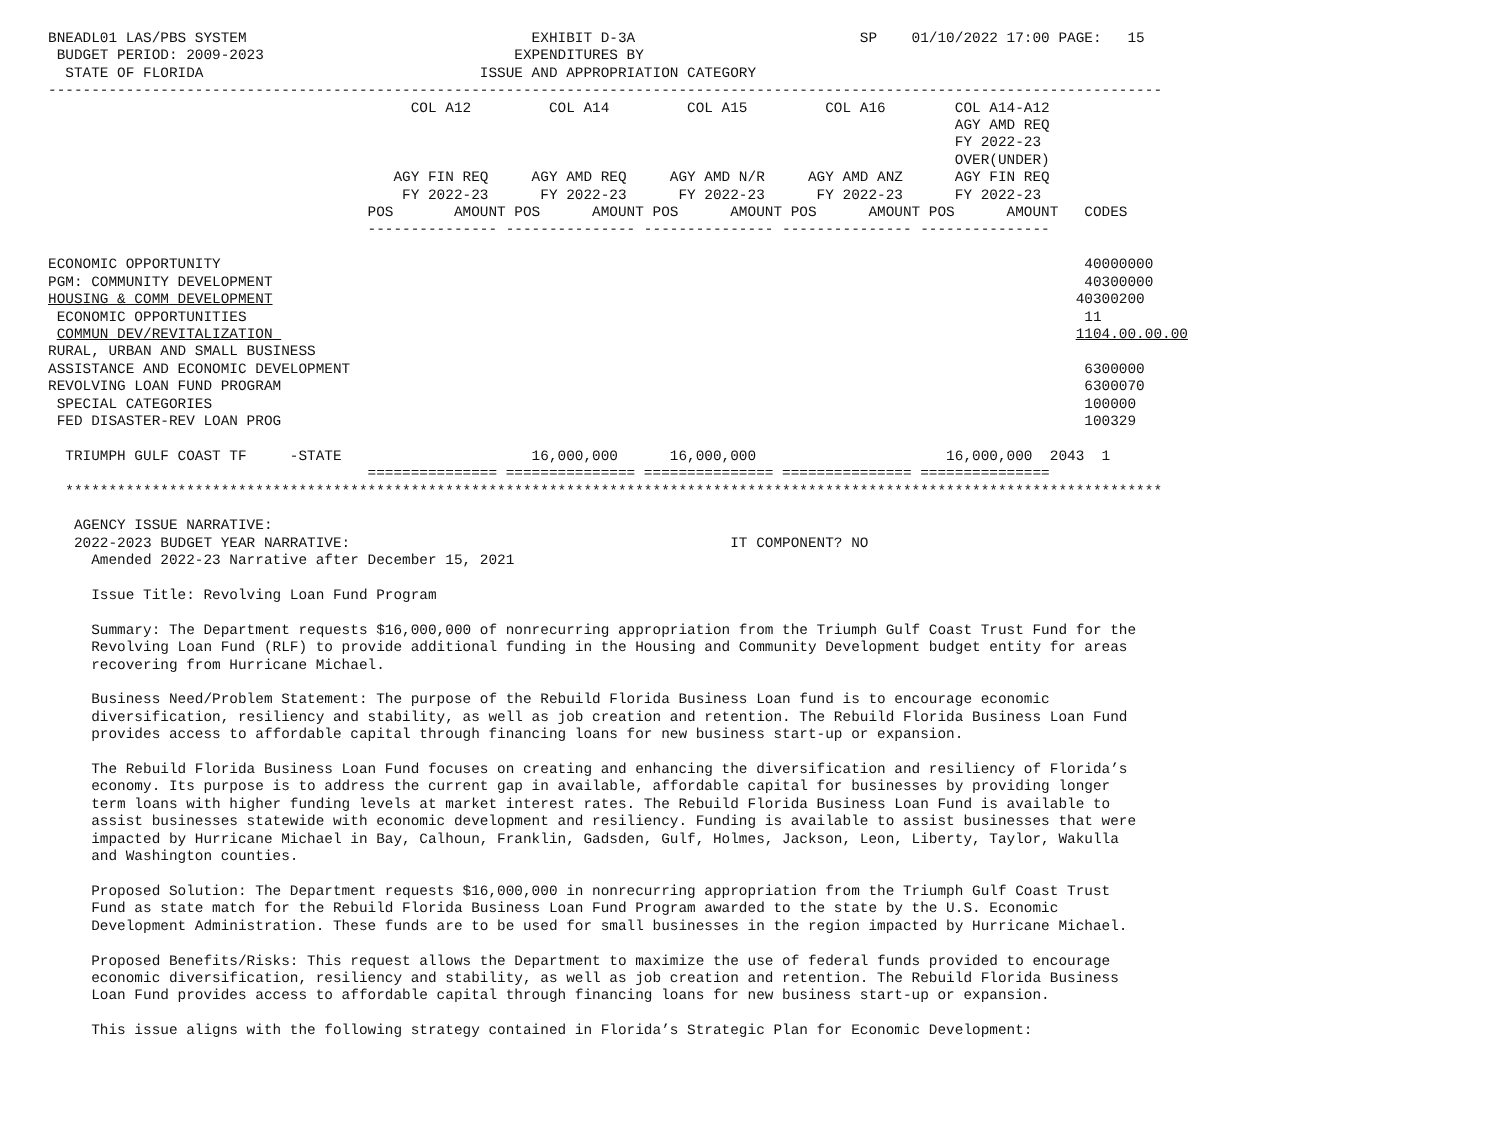BNEADL01 LAS/PBS SYSTEM                                 EXHIBIT D-3A                          SP    01/10/2022 17:00 PAGE:   15
 BUDGET PERIOD: 2009-2023                             EXPENDITURES BY
  STATE OF FLORIDA                                ISSUE AND APPROPRIATION CATEGORY
---------------------------------------------------------------------------------------------------------------------------------
                                          COL A12         COL A14         COL A15         COL A16        COL A14-A12
                                                                                                         AGY AMD REQ
                                                                                                         FY 2022-23
                                                                                                         OVER(UNDER)
                                        AGY FIN REQ     AGY AMD REQ     AGY AMD N/R     AGY AMD ANZ      AGY FIN REQ
                                         FY 2022-23      FY 2022-23      FY 2022-23      FY 2022-23      FY 2022-23
                                     POS       AMOUNT POS      AMOUNT POS      AMOUNT POS      AMOUNT POS      AMOUNT   CODES
                                     --------------- --------------- --------------- --------------- ---------------

ECONOMIC OPPORTUNITY                                                                                                    40000000
PGM: COMMUNITY DEVELOPMENT                                                                                              40300000
HOUSING & COMM DEVELOPMENT                                                                                             40300200
 ECONOMIC OPPORTUNITIES                                                                                                 11
 COMMUN DEV/REVITALIZATION                                                                                             1104.00.00.00
RURAL, URBAN AND SMALL BUSINESS
ASSISTANCE AND ECONOMIC DEVELOPMENT                                                                                     6300000
REVOLVING LOAN FUND PROGRAM                                                                                             6300070
 SPECIAL CATEGORIES                                                                                                     100000
 FED DISASTER-REV LOAN PROG                                                                                             100329

  TRIUMPH GULF COAST TF     -STATE                      16,000,000      16,000,000                      16,000,000  2043  1
                                     =============== =============== =============== =============== ===============
  *******************************************************************************************************************************

   AGENCY ISSUE NARRATIVE:
   2022-2023 BUDGET YEAR NARRATIVE:                                            IT COMPONENT? NO
     Amended 2022-23 Narrative after December 15, 2021

     Issue Title: Revolving Loan Fund Program

     Summary: The Department requests $16,000,000 of nonrecurring appropriation from the Triumph Gulf Coast Trust Fund for the
     Revolving Loan Fund (RLF) to provide additional funding in the Housing and Community Development budget entity for areas
     recovering from Hurricane Michael.

     Business Need/Problem Statement: The purpose of the Rebuild Florida Business Loan fund is to encourage economic
     diversification, resiliency and stability, as well as job creation and retention. The Rebuild Florida Business Loan Fund
     provides access to affordable capital through financing loans for new business start-up or expansion.

     The Rebuild Florida Business Loan Fund focuses on creating and enhancing the diversification and resiliency of Florida’s
     economy. Its purpose is to address the current gap in available, affordable capital for businesses by providing longer
     term loans with higher funding levels at market interest rates. The Rebuild Florida Business Loan Fund is available to
     assist businesses statewide with economic development and resiliency. Funding is available to assist businesses that were
     impacted by Hurricane Michael in Bay, Calhoun, Franklin, Gadsden, Gulf, Holmes, Jackson, Leon, Liberty, Taylor, Wakulla
     and Washington counties.

     Proposed Solution: The Department requests $16,000,000 in nonrecurring appropriation from the Triumph Gulf Coast Trust
     Fund as state match for the Rebuild Florida Business Loan Fund Program awarded to the state by the U.S. Economic
     Development Administration. These funds are to be used for small businesses in the region impacted by Hurricane Michael.

     Proposed Benefits/Risks: This request allows the Department to maximize the use of federal funds provided to encourage
     economic diversification, resiliency and stability, as well as job creation and retention. The Rebuild Florida Business
     Loan Fund provides access to affordable capital through financing loans for new business start-up or expansion.

     This issue aligns with the following strategy contained in Florida’s Strategic Plan for Economic Development: